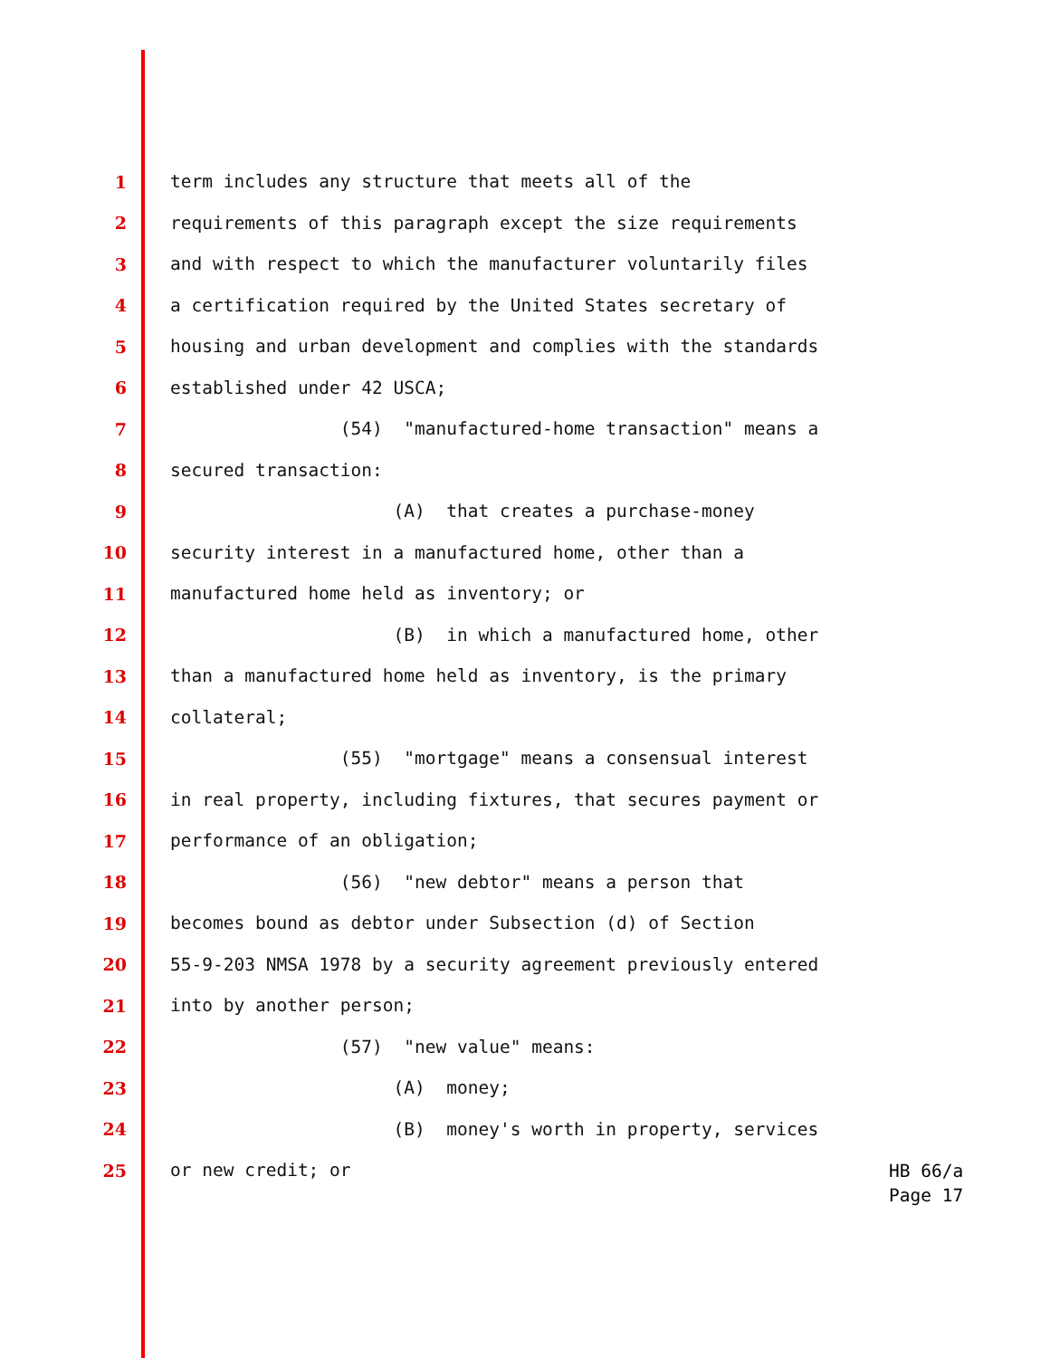1 term includes any structure that meets all of the
2 requirements of this paragraph except the size requirements
3 and with respect to which the manufacturer voluntarily files
4 a certification required by the United States secretary of
5 housing and urban development and complies with the standards
6 established under 42 USCA;
7 (54) "manufactured-home transaction" means a
8 secured transaction:
9 (A) that creates a purchase-money
10 security interest in a manufactured home, other than a
11 manufactured home held as inventory; or
12 (B) in which a manufactured home, other
13 than a manufactured home held as inventory, is the primary
14 collateral;
15 (55) "mortgage" means a consensual interest
16 in real property, including fixtures, that secures payment or
17 performance of an obligation;
18 (56) "new debtor" means a person that
19 becomes bound as debtor under Subsection (d) of Section
20 55-9-203 NMSA 1978 by a security agreement previously entered
21 into by another person;
22 (57) "new value" means:
23 (A) money;
24 (B) money's worth in property, services
25 or new credit; or
HB 66/a
Page 17